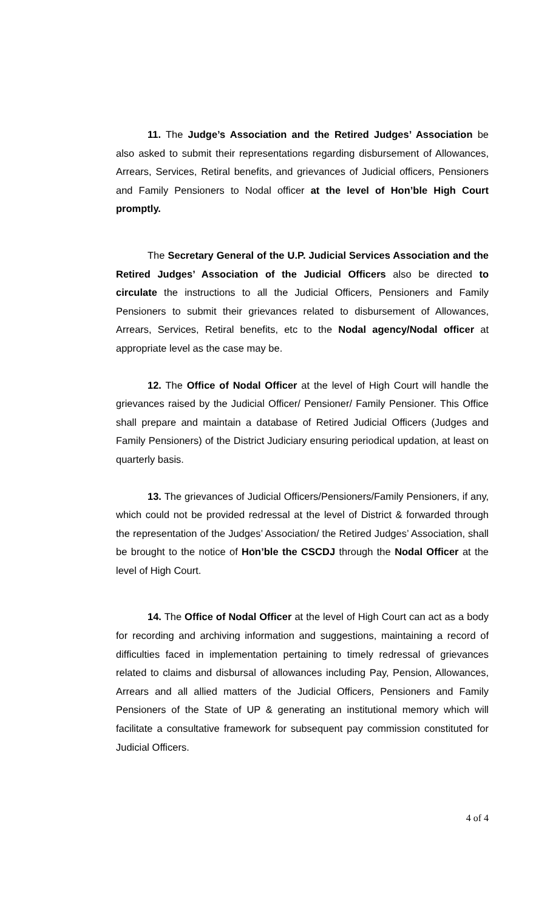11. The Judge’s Association and the Retired Judges’ Association be also asked to submit their representations regarding disbursement of Allowances, Arrears, Services, Retiral benefits, and grievances of Judicial officers, Pensioners and Family Pensioners to Nodal officer at the level of Hon’ble High Court promptly.
The Secretary General of the U.P. Judicial Services Association and the Retired Judges’ Association of the Judicial Officers also be directed to circulate the instructions to all the Judicial Officers, Pensioners and Family Pensioners to submit their grievances related to disbursement of Allowances, Arrears, Services, Retiral benefits, etc to the Nodal agency/Nodal officer at appropriate level as the case may be.
12. The Office of Nodal Officer at the level of High Court will handle the grievances raised by the Judicial Officer/ Pensioner/ Family Pensioner. This Office shall prepare and maintain a database of Retired Judicial Officers (Judges and Family Pensioners) of the District Judiciary ensuring periodical updation, at least on quarterly basis.
13. The grievances of Judicial Officers/Pensioners/Family Pensioners, if any, which could not be provided redressal at the level of District & forwarded through the representation of the Judges’ Association/ the Retired Judges’ Association, shall be brought to the notice of Hon’ble the CSCDJ through the Nodal Officer at the level of High Court.
14. The Office of Nodal Officer at the level of High Court can act as a body for recording and archiving information and suggestions, maintaining a record of difficulties faced in implementation pertaining to timely redressal of grievances related to claims and disbursal of allowances including Pay, Pension, Allowances, Arrears and all allied matters of the Judicial Officers, Pensioners and Family Pensioners of the State of UP & generating an institutional memory which will facilitate a consultative framework for subsequent pay commission constituted for Judicial Officers.
4 of 4